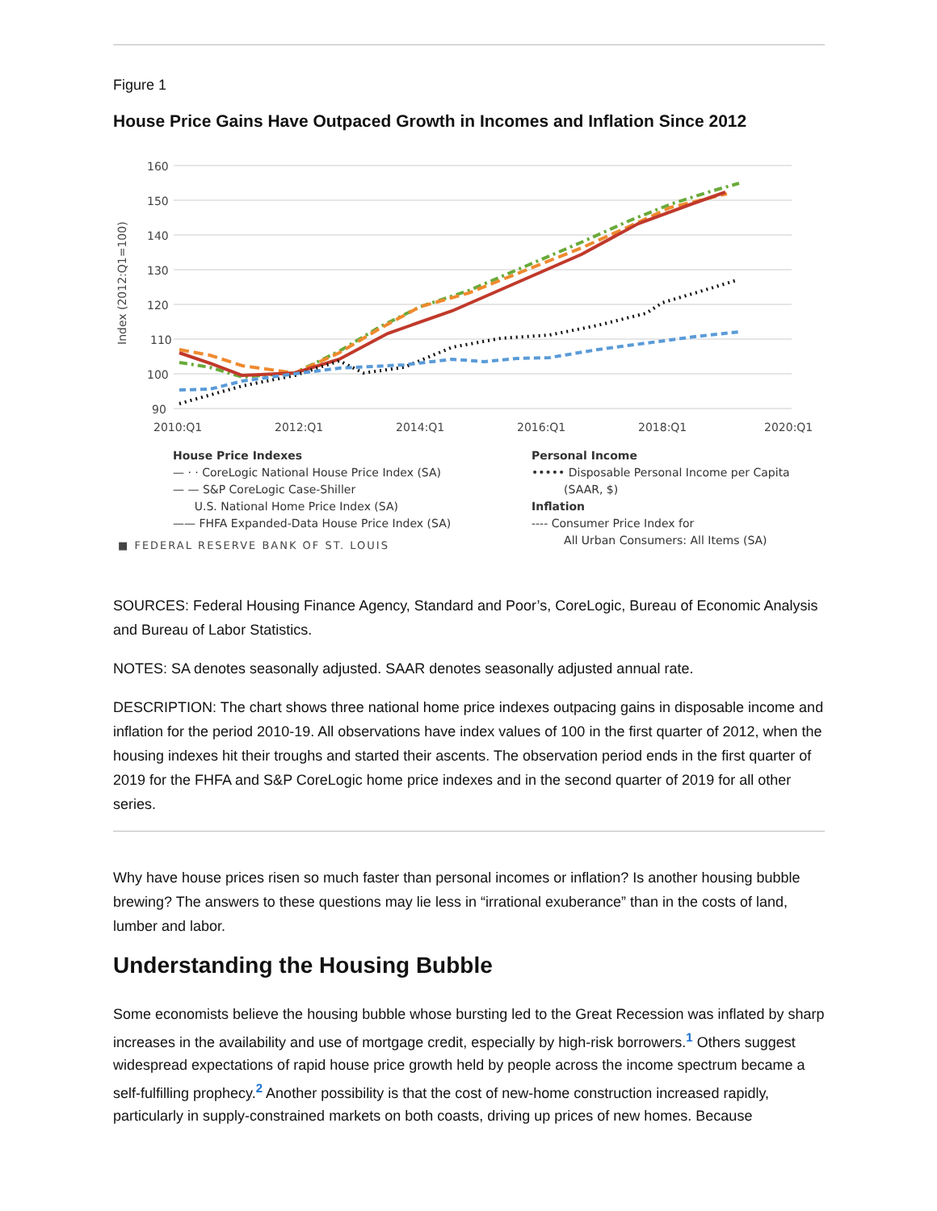Figure 1
House Price Gains Have Outpaced Growth in Incomes and Inflation Since 2012
160
150
140
130
120
110
100
90
2010:Q1
2012:Q1
2014:Q1
2016:Q1
2018:Q1
2020:Q1
Index (2012:Q1=100)
House Price Indexes
— · · CoreLogic National House Price Index (SA)
— — S&P CoreLogic Case-Shiller
U.S. National Home Price Index (SA)
—— FHFA Expanded-Data House Price Index (SA)
Personal Income
••••• Disposable Personal Income per Capita
(SAAR, $)
Inflation
---- Consumer Price Index for
All Urban Consumers: All Items (SA)
■ FEDERAL RESERVE BANK OF ST. LOUIS
SOURCES: Federal Housing Finance Agency, Standard and Poor’s, CoreLogic, Bureau of Economic Analysis and Bureau of Labor Statistics.
NOTES: SA denotes seasonally adjusted. SAAR denotes seasonally adjusted annual rate.
DESCRIPTION: The chart shows three national home price indexes outpacing gains in disposable income and inflation for the period 2010-19. All observations have index values of 100 in the first quarter of 2012, when the housing indexes hit their troughs and started their ascents. The observation period ends in the first quarter of 2019 for the FHFA and S&P CoreLogic home price indexes and in the second quarter of 2019 for all other series.
Why have house prices risen so much faster than personal incomes or inflation? Is another housing bubble brewing? The answers to these questions may lie less in “irrational exuberance” than in the costs of land, lumber and labor.
Understanding the Housing Bubble
Some economists believe the housing bubble whose bursting led to the Great Recession was inflated by sharp increases in the availability and use of mortgage credit, especially by high-risk borrowers.<sup>1</sup> Others suggest widespread expectations of rapid house price growth held by people across the income spectrum became a self-fulfilling prophecy.<sup>2</sup> Another possibility is that the cost of new-home construction increased rapidly, particularly in supply-constrained markets on both coasts, driving up prices of new homes. Because